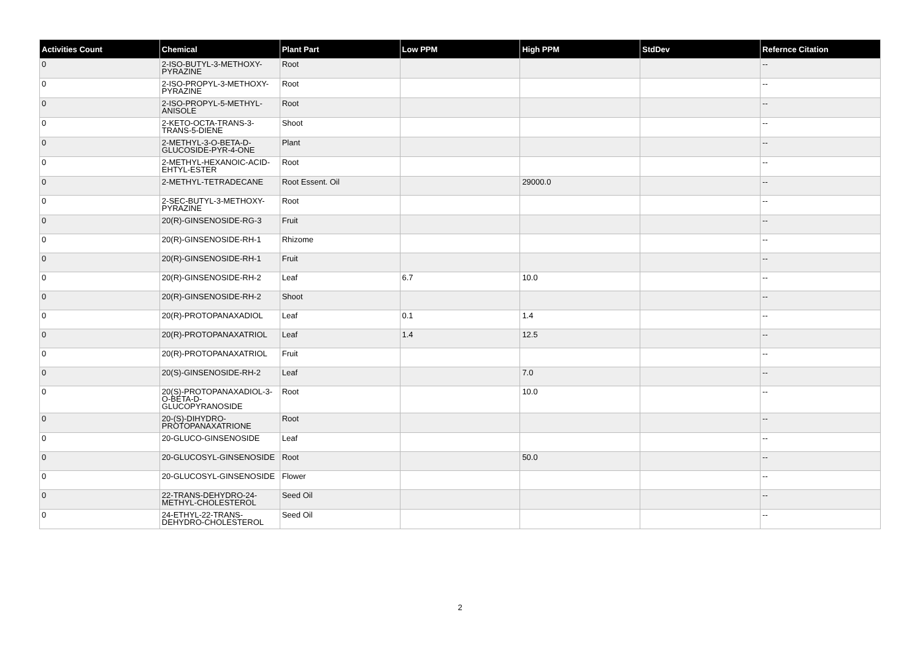| Activities Count | Chemical | Plant Part | Low PPM | High PPM | StdDev | Refernce Citation |
| --- | --- | --- | --- | --- | --- | --- |
| 0 | 2-ISO-BUTYL-3-METHOXY-PYRAZINE | Root | | | | -- |
| 0 | 2-ISO-PROPYL-3-METHOXY-PYRAZINE | Root | | | | -- |
| 0 | 2-ISO-PROPYL-5-METHYL-ANISOLE | Root | | | | -- |
| 0 | 2-KETO-OCTA-TRANS-3-TRANS-5-DIENE | Shoot | | | | -- |
| 0 | 2-METHYL-3-O-BETA-D-GLUCOSIDE-PYR-4-ONE | Plant | | | | -- |
| 0 | 2-METHYL-HEXANOIC-ACID-EHTYL-ESTER | Root | | | | -- |
| 0 | 2-METHYL-TETRADECANE | Root Essent. Oil | | 29000.0 | | -- |
| 0 | 2-SEC-BUTYL-3-METHOXY-PYRAZINE | Root | | | | -- |
| 0 | 20(R)-GINSENOSIDE-RG-3 | Fruit | | | | -- |
| 0 | 20(R)-GINSENOSIDE-RH-1 | Rhizome | | | | -- |
| 0 | 20(R)-GINSENOSIDE-RH-1 | Fruit | | | | -- |
| 0 | 20(R)-GINSENOSIDE-RH-2 | Leaf | 6.7 | 10.0 | | -- |
| 0 | 20(R)-GINSENOSIDE-RH-2 | Shoot | | | | -- |
| 0 | 20(R)-PROTOPANAXADIOL | Leaf | 0.1 | 1.4 | | -- |
| 0 | 20(R)-PROTOPANAXATRIOL | Leaf | 1.4 | 12.5 | | -- |
| 0 | 20(R)-PROTOPANAXATRIOL | Fruit | | | | -- |
| 0 | 20(S)-GINSENOSIDE-RH-2 | Leaf | | 7.0 | | -- |
| 0 | 20(S)-PROTOPANAXADIOL-3-O-BETA-D-GLUCOPYRANOSIDE | Root | | 10.0 | | -- |
| 0 | 20-(S)-DIHYDRO-PROTOPANAXATRIONE | Root | | | | -- |
| 0 | 20-GLUCO-GINSENOSIDE | Leaf | | | | -- |
| 0 | 20-GLUCOSYL-GINSENOSIDE | Root | | 50.0 | | -- |
| 0 | 20-GLUCOSYL-GINSENOSIDE | Flower | | | | -- |
| 0 | 22-TRANS-DEHYDRO-24-METHYL-CHOLESTEROL | Seed Oil | | | | -- |
| 0 | 24-ETHYL-22-TRANS-DEHYDRO-CHOLESTEROL | Seed Oil | | | | -- |
2